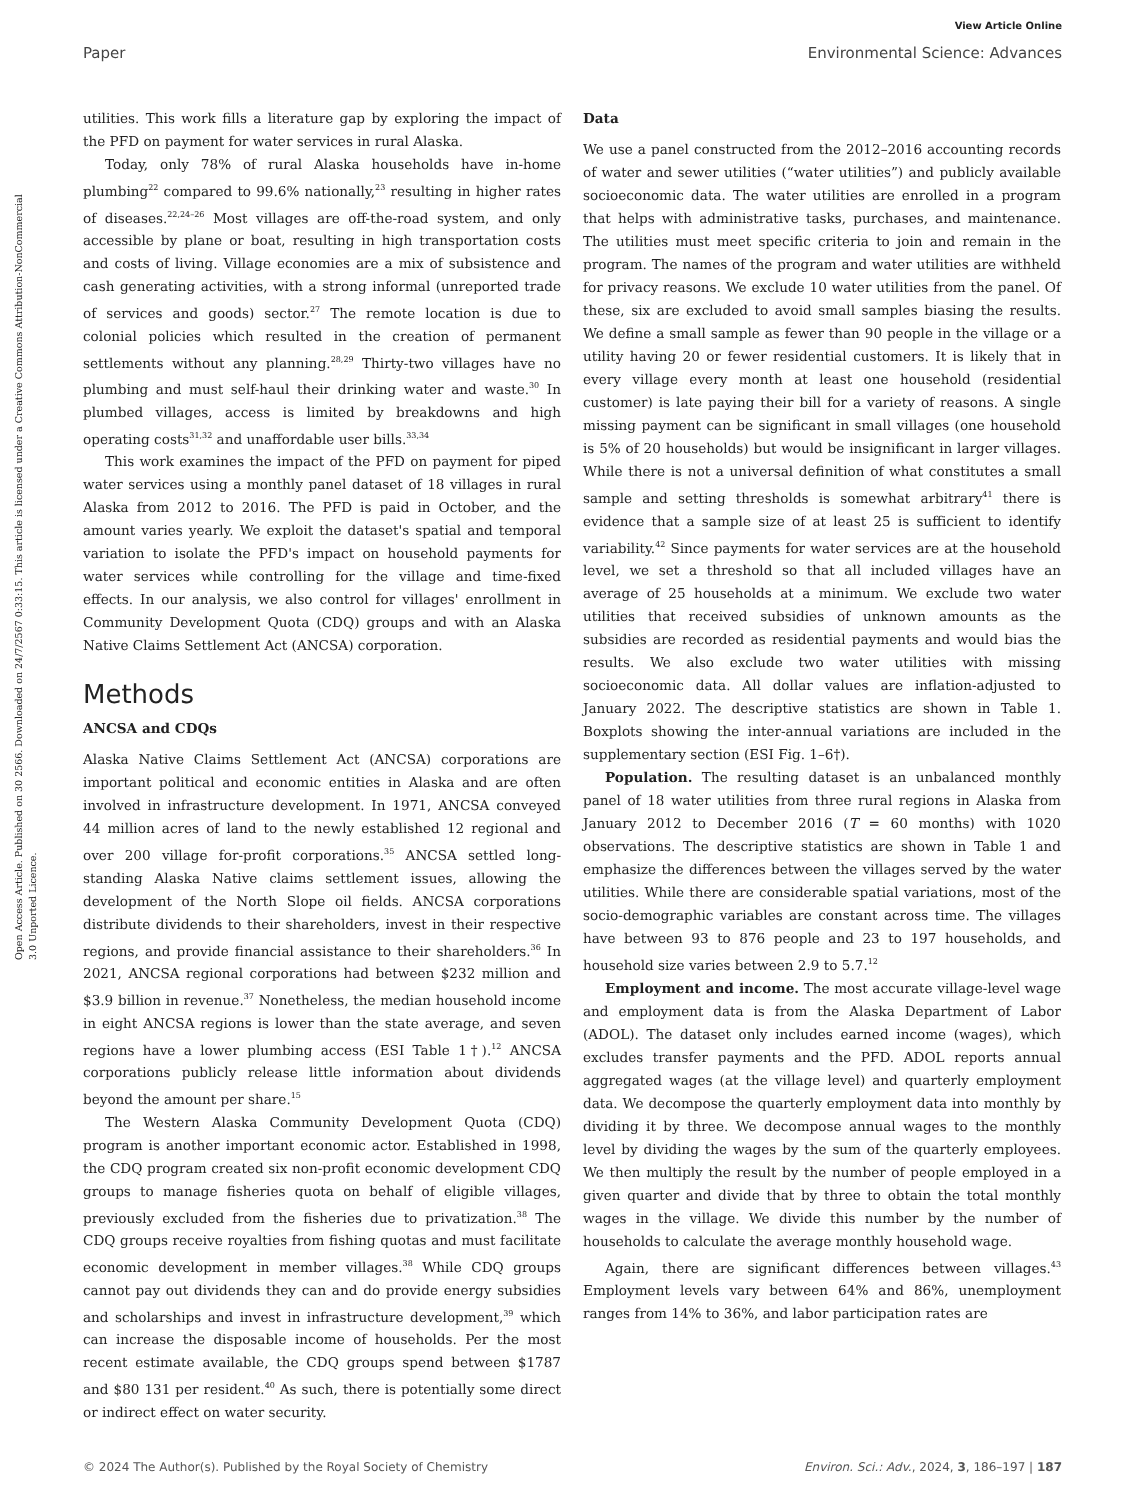View Article Online
Paper Environmental Science: Advances
Open Access Article. Published on 30 2566. Downloaded on 24/7/2567 0:33:15. This article is licensed under a Creative Commons Attribution-NonCommercial 3.0 Unported Licence.
utilities. This work fills a literature gap by exploring the impact of the PFD on payment for water services in rural Alaska.
Today, only 78% of rural Alaska households have in-home plumbing<sup>22</sup> compared to 99.6% nationally,<sup>23</sup> resulting in higher rates of diseases.<sup>22,24–26</sup> Most villages are off-the-road system, and only accessible by plane or boat, resulting in high transportation costs and costs of living. Village economies are a mix of subsistence and cash generating activities, with a strong informal (unreported trade of services and goods) sector.<sup>27</sup> The remote location is due to colonial policies which resulted in the creation of permanent settlements without any planning.<sup>28,29</sup> Thirty-two villages have no plumbing and must self-haul their drinking water and waste.<sup>30</sup> In plumbed villages, access is limited by breakdowns and high operating costs<sup>31,32</sup> and unaffordable user bills.<sup>33,34</sup>
This work examines the impact of the PFD on payment for piped water services using a monthly panel dataset of 18 villages in rural Alaska from 2012 to 2016. The PFD is paid in October, and the amount varies yearly. We exploit the dataset's spatial and temporal variation to isolate the PFD's impact on household payments for water services while controlling for the village and time-fixed effects. In our analysis, we also control for villages' enrollment in Community Development Quota (CDQ) groups and with an Alaska Native Claims Settlement Act (ANCSA) corporation.
Methods
ANCSA and CDQs
Alaska Native Claims Settlement Act (ANCSA) corporations are important political and economic entities in Alaska and are often involved in infrastructure development. In 1971, ANCSA conveyed 44 million acres of land to the newly established 12 regional and over 200 village for-profit corporations.<sup>35</sup> ANCSA settled long-standing Alaska Native claims settlement issues, allowing the development of the North Slope oil fields. ANCSA corporations distribute dividends to their shareholders, invest in their respective regions, and provide financial assistance to their shareholders.<sup>36</sup> In 2021, ANCSA regional corporations had between $232 million and $3.9 billion in revenue.<sup>37</sup> Nonetheless, the median household income in eight ANCSA regions is lower than the state average, and seven regions have a lower plumbing access (ESI Table 1†).<sup>12</sup> ANCSA corporations publicly release little information about dividends beyond the amount per share.<sup>15</sup>
The Western Alaska Community Development Quota (CDQ) program is another important economic actor. Established in 1998, the CDQ program created six non-profit economic development CDQ groups to manage fisheries quota on behalf of eligible villages, previously excluded from the fisheries due to privatization.<sup>38</sup> The CDQ groups receive royalties from fishing quotas and must facilitate economic development in member villages.<sup>38</sup> While CDQ groups cannot pay out dividends they can and do provide energy subsidies and scholarships and invest in infrastructure development,<sup>39</sup> which can increase the disposable income of households. Per the most recent estimate available, the CDQ groups spend between $1787 and $80 131 per resident.<sup>40</sup> As such, there is potentially some direct or indirect effect on water security.
Data
We use a panel constructed from the 2012–2016 accounting records of water and sewer utilities (“water utilities”) and publicly available socioeconomic data. The water utilities are enrolled in a program that helps with administrative tasks, purchases, and maintenance. The utilities must meet specific criteria to join and remain in the program. The names of the program and water utilities are withheld for privacy reasons. We exclude 10 water utilities from the panel. Of these, six are excluded to avoid small samples biasing the results. We define a small sample as fewer than 90 people in the village or a utility having 20 or fewer residential customers. It is likely that in every village every month at least one household (residential customer) is late paying their bill for a variety of reasons. A single missing payment can be significant in small villages (one household is 5% of 20 households) but would be insignificant in larger villages. While there is not a universal definition of what constitutes a small sample and setting thresholds is somewhat arbitrary<sup>41</sup> there is evidence that a sample size of at least 25 is sufficient to identify variability.<sup>42</sup> Since payments for water services are at the household level, we set a threshold so that all included villages have an average of 25 households at a minimum. We exclude two water utilities that received subsidies of unknown amounts as the subsidies are recorded as residential payments and would bias the results. We also exclude two water utilities with missing socioeconomic data. All dollar values are inflation-adjusted to January 2022. The descriptive statistics are shown in Table 1. Boxplots showing the inter-annual variations are included in the supplementary section (ESI Fig. 1–6†).
Population. The resulting dataset is an unbalanced monthly panel of 18 water utilities from three rural regions in Alaska from January 2012 to December 2016 (T = 60 months) with 1020 observations. The descriptive statistics are shown in Table 1 and emphasize the differences between the villages served by the water utilities. While there are considerable spatial variations, most of the socio-demographic variables are constant across time. The villages have between 93 to 876 people and 23 to 197 households, and household size varies between 2.9 to 5.7.<sup>12</sup>
Employment and income. The most accurate village-level wage and employment data is from the Alaska Department of Labor (ADOL). The dataset only includes earned income (wages), which excludes transfer payments and the PFD. ADOL reports annual aggregated wages (at the village level) and quarterly employment data. We decompose the quarterly employment data into monthly by dividing it by three. We decompose annual wages to the monthly level by dividing the wages by the sum of the quarterly employees. We then multiply the result by the number of people employed in a given quarter and divide that by three to obtain the total monthly wages in the village. We divide this number by the number of households to calculate the average monthly household wage.
Again, there are significant differences between villages.<sup>43</sup> Employment levels vary between 64% and 86%, unemployment ranges from 14% to 36%, and labor participation rates are
© 2024 The Author(s). Published by the Royal Society of Chemistry Environ. Sci.: Adv., 2024, 3, 186–197 | 187